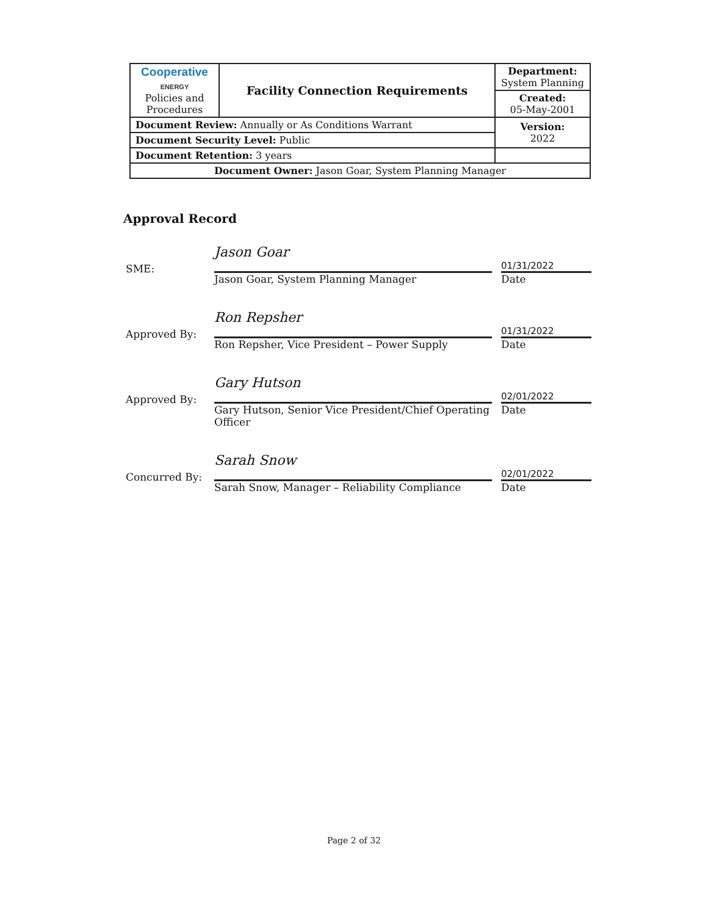| Cooperative ENERGY Policies and Procedures | Facility Connection Requirements | Department: System Planning |
| | | Created: 05-May-2001 |
| Document Review: Annually or As Conditions Warrant | | Version: 2022 |
| Document Security Level: Public | | |
| Document Retention: 3 years | | |
| Document Owner: Jason Goar, System Planning Manager | | |
Approval Record
SME:
Jason Goar
Jason Goar, System Planning Manager
01/31/2022
Date
Approved By:
Ron Repsher
Ron Repsher, Vice President – Power Supply
01/31/2022
Date
Approved By:
Gary Hutson
Gary Hutson, Senior Vice President/Chief Operating Officer
02/01/2022
Date
Concurred By:
Sarah Snow
Sarah Snow, Manager – Reliability Compliance
02/01/2022
Date
Page 2 of 32